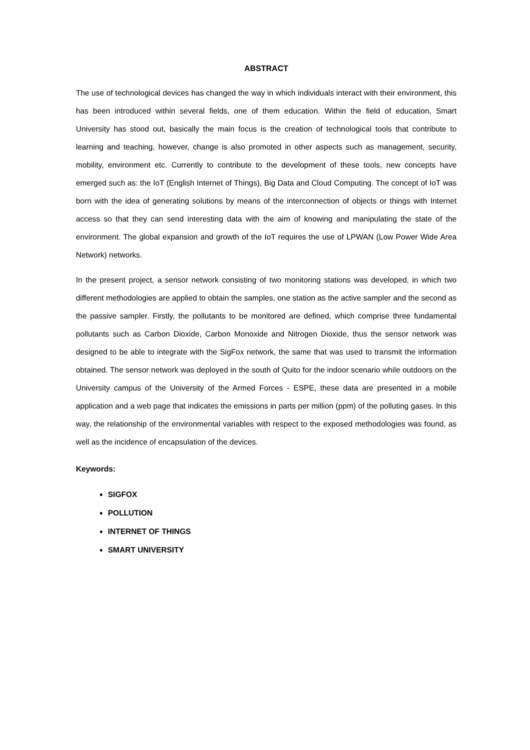ABSTRACT
The use of technological devices has changed the way in which individuals interact with their environment, this has been introduced within several fields, one of them education. Within the field of education, Smart University has stood out, basically the main focus is the creation of technological tools that contribute to learning and teaching, however, change is also promoted in other aspects such as management, security, mobility, environment etc. Currently to contribute to the development of these tools, new concepts have emerged such as: the IoT (English Internet of Things), Big Data and Cloud Computing. The concept of IoT was born with the idea of generating solutions by means of the interconnection of objects or things with Internet access so that they can send interesting data with the aim of knowing and manipulating the state of the environment. The global expansion and growth of the IoT requires the use of LPWAN (Low Power Wide Area Network) networks.
In the present project, a sensor network consisting of two monitoring stations was developed, in which two different methodologies are applied to obtain the samples, one station as the active sampler and the second as the passive sampler. Firstly, the pollutants to be monitored are defined, which comprise three fundamental pollutants such as Carbon Dioxide, Carbon Monoxide and Nitrogen Dioxide, thus the sensor network was designed to be able to integrate with the SigFox network, the same that was used to transmit the information obtained. The sensor network was deployed in the south of Quito for the indoor scenario while outdoors on the University campus of the University of the Armed Forces - ESPE, these data are presented in a mobile application and a web page that indicates the emissions in parts per million (ppm) of the polluting gases. In this way, the relationship of the environmental variables with respect to the exposed methodologies was found, as well as the incidence of encapsulation of the devices.
Keywords:
SIGFOX
POLLUTION
INTERNET OF THINGS
SMART UNIVERSITY